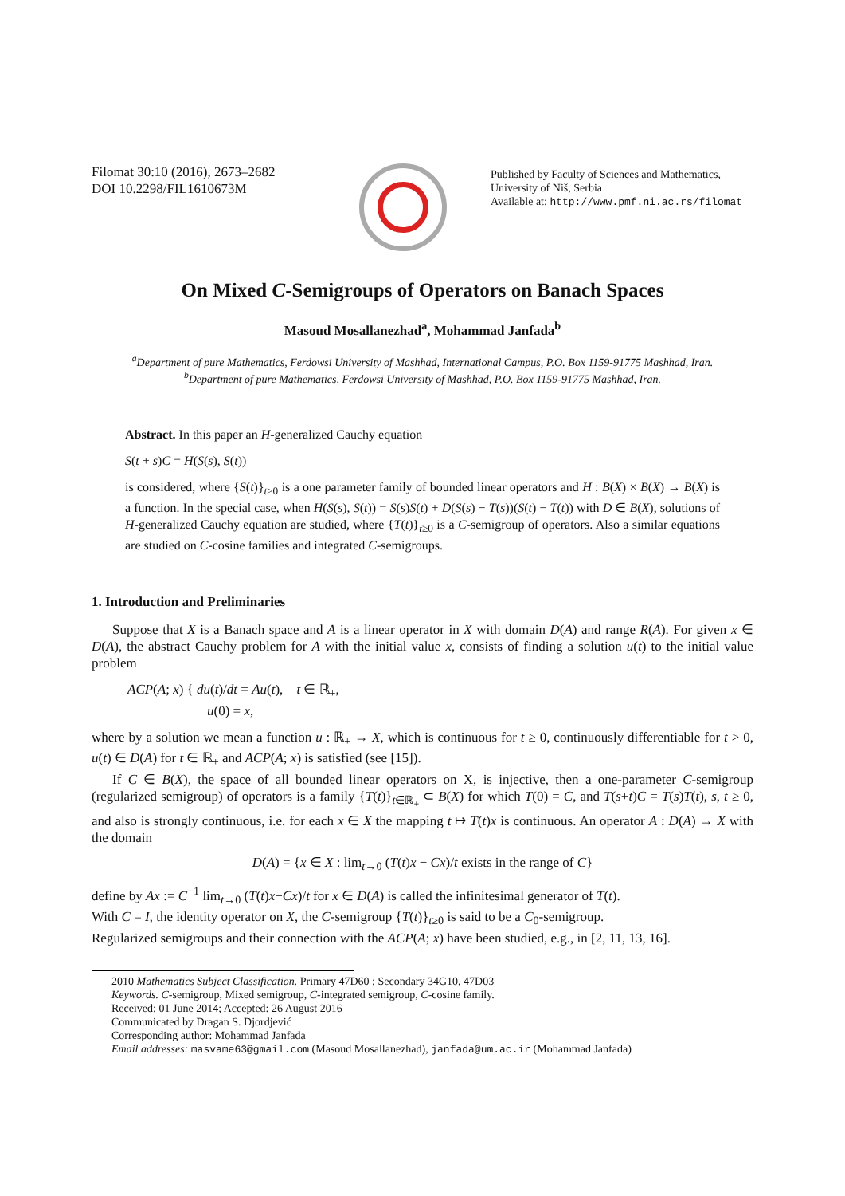Filomat 30:10 (2016), 2673–2682
DOI 10.2298/FIL1610673M
Published by Faculty of Sciences and Mathematics,
University of Niš, Serbia
Available at: http://www.pmf.ni.ac.rs/filomat
On Mixed C-Semigroups of Operators on Banach Spaces
Masoud Mosallanezhad<sup>a</sup>, Mohammad Janfada<sup>b</sup>
<sup>a</sup> Department of pure Mathematics, Ferdowsi University of Mashhad, International Campus, P.O. Box 1159-91775 Mashhad, Iran.
<sup>b</sup> Department of pure Mathematics, Ferdowsi University of Mashhad, P.O. Box 1159-91775 Mashhad, Iran.
Abstract. In this paper an H-generalized Cauchy equation
S(t + s)C = H(S(s), S(t))
is considered, where {S(t)}<sub>t≥0</sub> is a one parameter family of bounded linear operators and H : B(X) × B(X) → B(X) is a function. In the special case, when H(S(s), S(t)) = S(s)S(t) + D(S(s) − T(s))(S(t) − T(t)) with D ∈ B(X), solutions of H-generalized Cauchy equation are studied, where {T(t)}<sub>t≥0</sub> is a C-semigroup of operators. Also a similar equations are studied on C-cosine families and integrated C-semigroups.
1. Introduction and Preliminaries
Suppose that X is a Banach space and A is a linear operator in X with domain D(A) and range R(A). For given x ∈ D(A), the abstract Cauchy problem for A with the initial value x, consists of finding a solution u(t) to the initial value problem
ACP(A; x) { du(t)/dt = Au(t), t ∈ ℝ<sub>+</sub>,
u(0) = x,
where by a solution we mean a function u : ℝ<sub>+</sub> → X, which is continuous for t ≥ 0, continuously differentiable for t > 0, u(t) ∈ D(A) for t ∈ ℝ<sub>+</sub> and ACP(A; x) is satisfied (see [15]).
If C ∈ B(X), the space of all bounded linear operators on X, is injective, then a one-parameter C-semigroup (regularized semigroup) of operators is a family {T(t)}<sub>t∈ℝ<sub>+</sub></sub> ⊂ B(X) for which T(0) = C, and T(s+t)C = T(s)T(t), s, t ≥ 0, and also is strongly continuous, i.e. for each x ∈ X the mapping t ↦ T(t)x is continuous. An operator A : D(A) → X with the domain
D(A) = {x ∈ X : lim<sub>t→0</sub> (T(t)x − Cx)/t exists in the range of C}
define by Ax := C<sup>−1</sup> lim<sub>t→0</sub> (T(t)x−Cx)/t for x ∈ D(A) is called the infinitesimal generator of T(t).
With C = I, the identity operator on X, the C-semigroup {T(t)}<sub>t≥0</sub> is said to be a C<sub>0</sub>-semigroup.
Regularized semigroups and their connection with the ACP(A; x) have been studied, e.g., in [2, 11, 13, 16].
2010 Mathematics Subject Classification. Primary 47D60 ; Secondary 34G10, 47D03
Keywords. C-semigroup, Mixed semigroup, C-integrated semigroup, C-cosine family.
Received: 01 June 2014; Accepted: 26 August 2016
Communicated by Dragan S. Djordjević
Corresponding author: Mohammad Janfada
Email addresses: masvame63@gmail.com (Masoud Mosallanezhad), janfada@um.ac.ir (Mohammad Janfada)